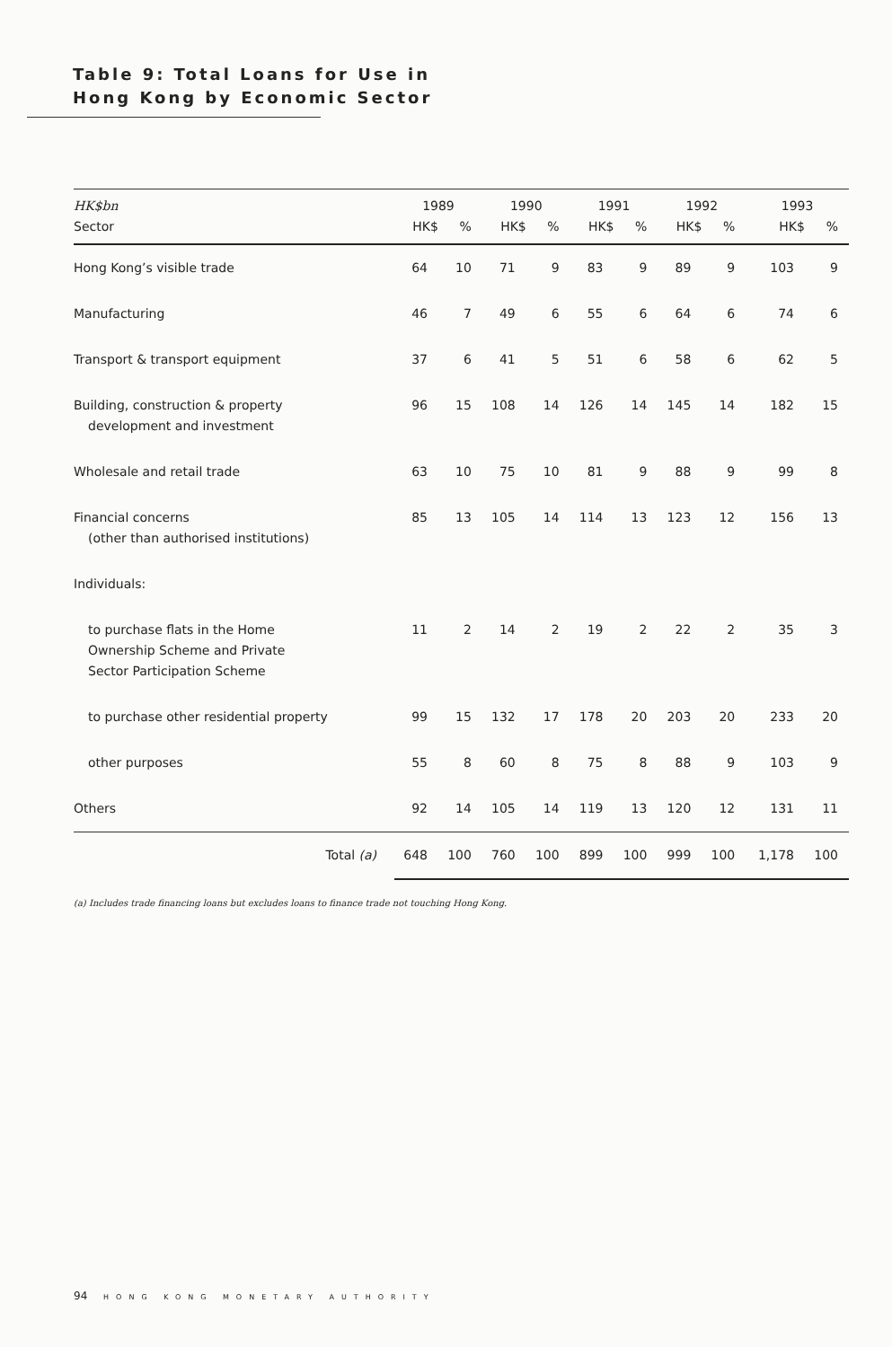Table 9: Total Loans for Use in
Hong Kong by Economic Sector
| HK$bn | 1989 | | 1990 | | 1991 | | 1992 | | 1993 | |
| --- | --- | --- | --- | --- | --- | --- | --- | --- | --- | --- |
| Sector | HK$ | % | HK$ | % | HK$ | % | HK$ | % | HK$ | % |
| Hong Kong’s visible trade | 64 | 10 | 71 | 9 | 83 | 9 | 89 | 9 | 103 | 9 |
| Manufacturing | 46 | 7 | 49 | 6 | 55 | 6 | 64 | 6 | 74 | 6 |
| Transport & transport equipment | 37 | 6 | 41 | 5 | 51 | 6 | 58 | 6 | 62 | 5 |
| Building, construction & property development and investment | 96 | 15 | 108 | 14 | 126 | 14 | 145 | 14 | 182 | 15 |
| Wholesale and retail trade | 63 | 10 | 75 | 10 | 81 | 9 | 88 | 9 | 99 | 8 |
| Financial concerns (other than authorised institutions) | 85 | 13 | 105 | 14 | 114 | 13 | 123 | 12 | 156 | 13 |
| Individuals: | | | | | | | | | | |
| to purchase flats in the Home Ownership Scheme and Private Sector Participation Scheme | 11 | 2 | 14 | 2 | 19 | 2 | 22 | 2 | 35 | 3 |
| to purchase other residential property | 99 | 15 | 132 | 17 | 178 | 20 | 203 | 20 | 233 | 20 |
| other purposes | 55 | 8 | 60 | 8 | 75 | 8 | 88 | 9 | 103 | 9 |
| Others | 92 | 14 | 105 | 14 | 119 | 13 | 120 | 12 | 131 | 11 |
| Total (a) | 648 | 100 | 760 | 100 | 899 | 100 | 999 | 100 | 1,178 | 100 |
(a) Includes trade financing loans but excludes loans to finance trade not touching Hong Kong.
94 HONG KONG MONETARY AUTHORITY